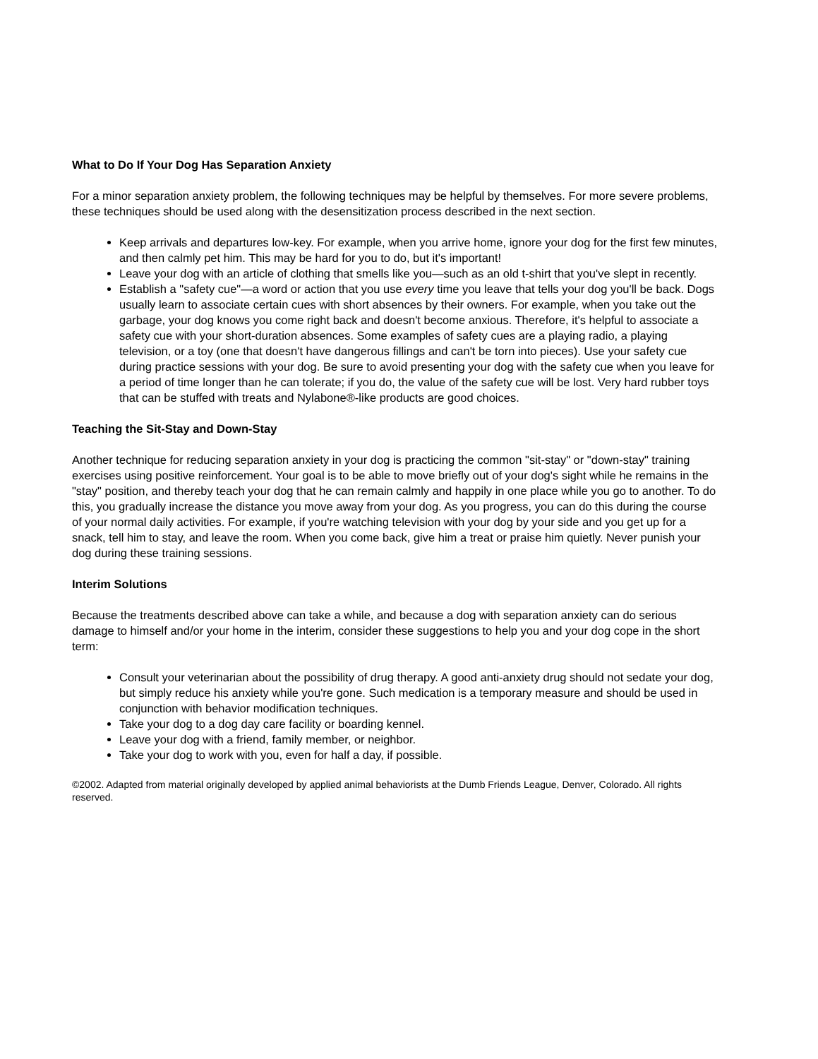What to Do If Your Dog Has Separation Anxiety
For a minor separation anxiety problem, the following techniques may be helpful by themselves. For more severe problems, these techniques should be used along with the desensitization process described in the next section.
Keep arrivals and departures low-key. For example, when you arrive home, ignore your dog for the first few minutes, and then calmly pet him. This may be hard for you to do, but it's important!
Leave your dog with an article of clothing that smells like you—such as an old t-shirt that you've slept in recently.
Establish a "safety cue"—a word or action that you use every time you leave that tells your dog you'll be back. Dogs usually learn to associate certain cues with short absences by their owners. For example, when you take out the garbage, your dog knows you come right back and doesn't become anxious. Therefore, it's helpful to associate a safety cue with your short-duration absences. Some examples of safety cues are a playing radio, a playing television, or a toy (one that doesn't have dangerous fillings and can't be torn into pieces). Use your safety cue during practice sessions with your dog. Be sure to avoid presenting your dog with the safety cue when you leave for a period of time longer than he can tolerate; if you do, the value of the safety cue will be lost. Very hard rubber toys that can be stuffed with treats and Nylabone®-like products are good choices.
Teaching the Sit-Stay and Down-Stay
Another technique for reducing separation anxiety in your dog is practicing the common "sit-stay" or "down-stay" training exercises using positive reinforcement. Your goal is to be able to move briefly out of your dog's sight while he remains in the "stay" position, and thereby teach your dog that he can remain calmly and happily in one place while you go to another. To do this, you gradually increase the distance you move away from your dog. As you progress, you can do this during the course of your normal daily activities. For example, if you're watching television with your dog by your side and you get up for a snack, tell him to stay, and leave the room. When you come back, give him a treat or praise him quietly. Never punish your dog during these training sessions.
Interim Solutions
Because the treatments described above can take a while, and because a dog with separation anxiety can do serious damage to himself and/or your home in the interim, consider these suggestions to help you and your dog cope in the short term:
Consult your veterinarian about the possibility of drug therapy. A good anti-anxiety drug should not sedate your dog, but simply reduce his anxiety while you're gone. Such medication is a temporary measure and should be used in conjunction with behavior modification techniques.
Take your dog to a dog day care facility or boarding kennel.
Leave your dog with a friend, family member, or neighbor.
Take your dog to work with you, even for half a day, if possible.
©2002. Adapted from material originally developed by applied animal behaviorists at the Dumb Friends League, Denver, Colorado. All rights reserved.